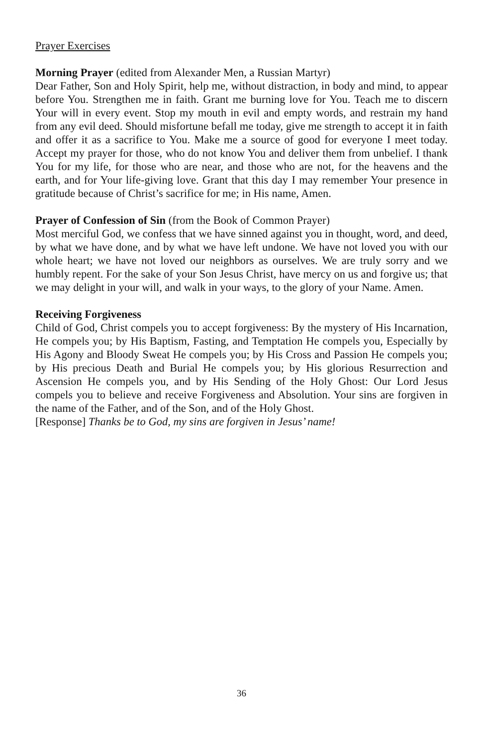Prayer Exercises
Morning Prayer (edited from Alexander Men, a Russian Martyr)
Dear Father, Son and Holy Spirit, help me, without distraction, in body and mind, to appear before You. Strengthen me in faith. Grant me burning love for You. Teach me to discern Your will in every event. Stop my mouth in evil and empty words, and restrain my hand from any evil deed. Should misfortune befall me today, give me strength to accept it in faith and offer it as a sacrifice to You. Make me a source of good for everyone I meet today. Accept my prayer for those, who do not know You and deliver them from unbelief. I thank You for my life, for those who are near, and those who are not, for the heavens and the earth, and for Your life-giving love. Grant that this day I may remember Your presence in gratitude because of Christ’s sacrifice for me; in His name, Amen.
Prayer of Confession of Sin (from the Book of Common Prayer)
Most merciful God, we confess that we have sinned against you in thought, word, and deed, by what we have done, and by what we have left undone. We have not loved you with our whole heart; we have not loved our neighbors as ourselves. We are truly sorry and we humbly repent. For the sake of your Son Jesus Christ, have mercy on us and forgive us; that we may delight in your will, and walk in your ways, to the glory of your Name. Amen.
Receiving Forgiveness
Child of God, Christ compels you to accept forgiveness: By the mystery of His Incarnation, He compels you; by His Baptism, Fasting, and Temptation He compels you, Especially by His Agony and Bloody Sweat He compels you; by His Cross and Passion He compels you; by His precious Death and Burial He compels you; by His glorious Resurrection and Ascension He compels you, and by His Sending of the Holy Ghost: Our Lord Jesus compels you to believe and receive Forgiveness and Absolution. Your sins are forgiven in the name of the Father, and of the Son, and of the Holy Ghost.
[Response] Thanks be to God, my sins are forgiven in Jesus’ name!
36